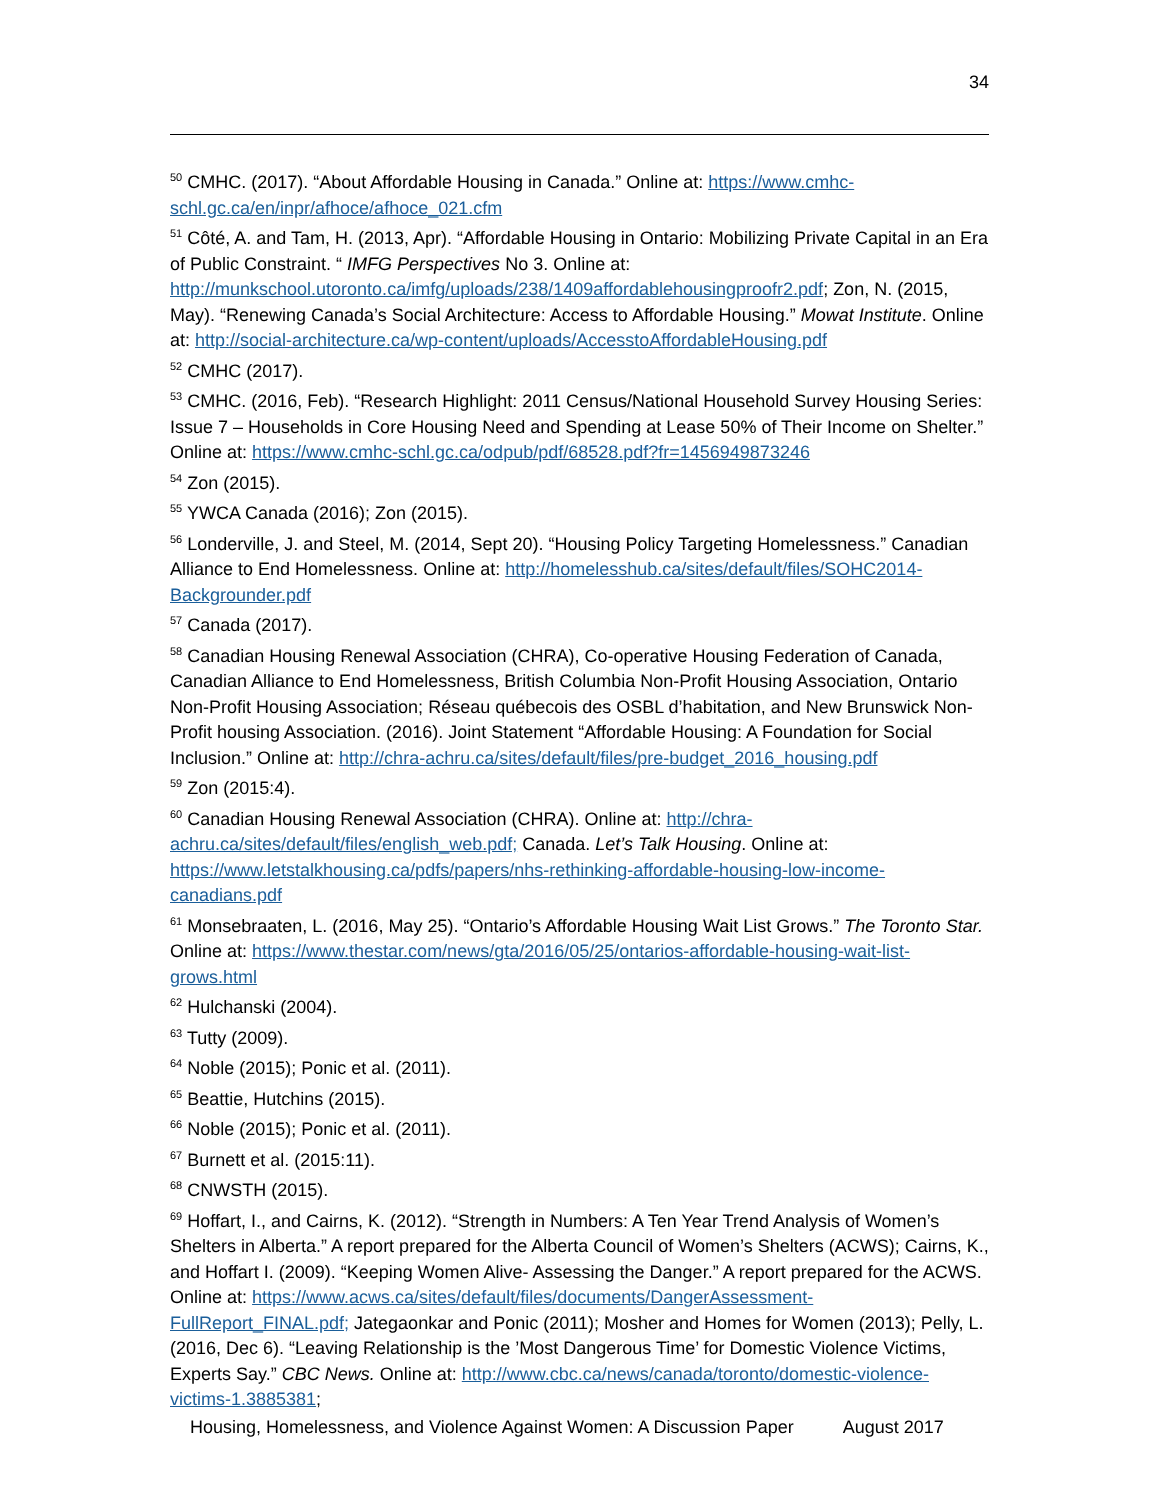34
<sup>50</sup> CMHC. (2017). “About Affordable Housing in Canada.” Online at: https://www.cmhc-schl.gc.ca/en/inpr/afhoce/afhoce_021.cfm
<sup>51</sup> Côté, A. and Tam, H. (2013, Apr). “Affordable Housing in Ontario: Mobilizing Private Capital in an Era of Public Constraint. “ IMFG Perspectives No 3. Online at: http://munkschool.utoronto.ca/imfg/uploads/238/1409affordablehousingproofr2.pdf; Zon, N. (2015, May). “Renewing Canada’s Social Architecture: Access to Affordable Housing.” Mowat Institute. Online at: http://social-architecture.ca/wp-content/uploads/AccesstoAffordableHousing.pdf
<sup>52</sup> CMHC (2017).
<sup>53</sup> CMHC. (2016, Feb). “Research Highlight: 2011 Census/National Household Survey Housing Series: Issue 7 – Households in Core Housing Need and Spending at Lease 50% of Their Income on Shelter.” Online at: https://www.cmhc-schl.gc.ca/odpub/pdf/68528.pdf?fr=1456949873246
<sup>54</sup> Zon (2015).
<sup>55</sup> YWCA Canada (2016); Zon (2015).
<sup>56</sup> Londerville, J. and Steel, M. (2014, Sept 20). “Housing Policy Targeting Homelessness.” Canadian Alliance to End Homelessness. Online at: http://homelesshub.ca/sites/default/files/SOHC2014-Backgrounder.pdf
<sup>57</sup> Canada (2017).
<sup>58</sup> Canadian Housing Renewal Association (CHRA), Co-operative Housing Federation of Canada, Canadian Alliance to End Homelessness, British Columbia Non-Profit Housing Association, Ontario Non-Profit Housing Association; Réseau québecois des OSBL d’habitation, and New Brunswick Non-Profit housing Association. (2016). Joint Statement “Affordable Housing: A Foundation for Social Inclusion.” Online at: http://chra-achru.ca/sites/default/files/pre-budget_2016_housing.pdf
<sup>59</sup> Zon (2015:4).
<sup>60</sup> Canadian Housing Renewal Association (CHRA). Online at: http://chra-achru.ca/sites/default/files/english_web.pdf; Canada. Let’s Talk Housing. Online at: https://www.letstalkhousing.ca/pdfs/papers/nhs-rethinking-affordable-housing-low-income-canadians.pdf
<sup>61</sup> Monsebraaten, L. (2016, May 25). “Ontario’s Affordable Housing Wait List Grows.” The Toronto Star. Online at: https://www.thestar.com/news/gta/2016/05/25/ontarios-affordable-housing-wait-list-grows.html
<sup>62</sup> Hulchanski (2004).
<sup>63</sup> Tutty (2009).
<sup>64</sup> Noble (2015); Ponic et al. (2011).
<sup>65</sup> Beattie, Hutchins (2015).
<sup>66</sup> Noble (2015); Ponic et al. (2011).
<sup>67</sup> Burnett et al. (2015:11).
<sup>68</sup> CNWSTH (2015).
<sup>69</sup> Hoffart, I., and Cairns, K. (2012). “Strength in Numbers: A Ten Year Trend Analysis of Women’s Shelters in Alberta.” A report prepared for the Alberta Council of Women’s Shelters (ACWS); Cairns, K., and Hoffart I. (2009). “Keeping Women Alive- Assessing the Danger.” A report prepared for the ACWS. Online at: https://www.acws.ca/sites/default/files/documents/DangerAssessment-FullReport_FINAL.pdf; Jategaonkar and Ponic (2011); Mosher and Homes for Women (2013); Pelly, L. (2016, Dec 6). “Leaving Relationship is the ’Most Dangerous Time’ for Domestic Violence Victims, Experts Say.” CBC News. Online at: http://www.cbc.ca/news/canada/toronto/domestic-violence-victims-1.3885381;
Housing, Homelessness, and Violence Against Women: A Discussion Paper August 2017